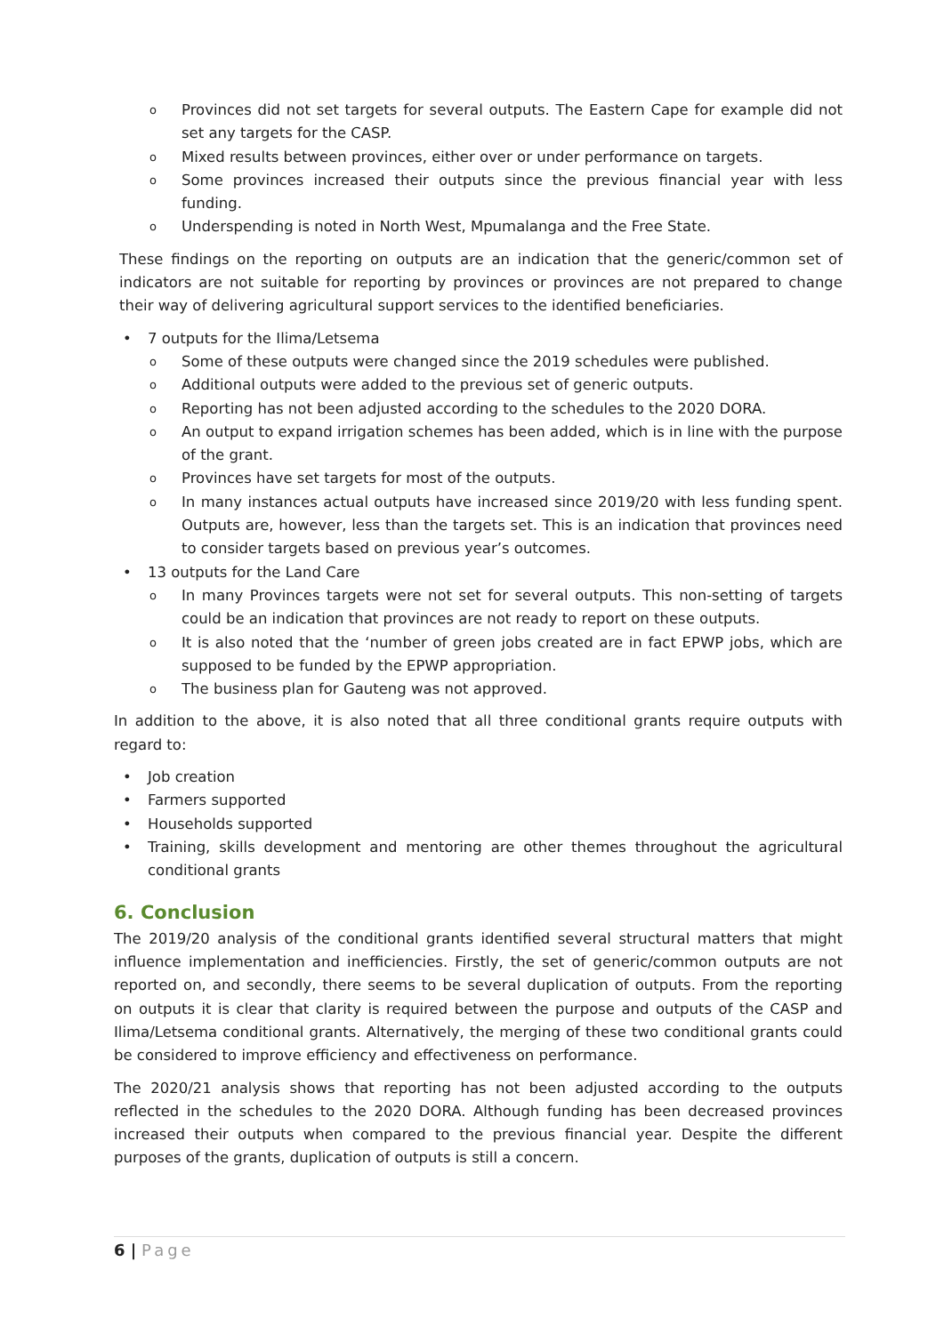o Provinces did not set targets for several outputs. The Eastern Cape for example did not set any targets for the CASP.
o Mixed results between provinces, either over or under performance on targets.
o Some provinces increased their outputs since the previous financial year with less funding.
o Underspending is noted in North West, Mpumalanga and the Free State.
These findings on the reporting on outputs are an indication that the generic/common set of indicators are not suitable for reporting by provinces or provinces are not prepared to change their way of delivering agricultural support services to the identified beneficiaries.
• 7 outputs for the Ilima/Letsema
o Some of these outputs were changed since the 2019 schedules were published.
o Additional outputs were added to the previous set of generic outputs.
o Reporting has not been adjusted according to the schedules to the 2020 DORA.
o An output to expand irrigation schemes has been added, which is in line with the purpose of the grant.
o Provinces have set targets for most of the outputs.
o In many instances actual outputs have increased since 2019/20 with less funding spent. Outputs are, however, less than the targets set. This is an indication that provinces need to consider targets based on previous year’s outcomes.
• 13 outputs for the Land Care
o In many Provinces targets were not set for several outputs. This non-setting of targets could be an indication that provinces are not ready to report on these outputs.
o It is also noted that the ‘number of green jobs created are in fact EPWP jobs, which are supposed to be funded by the EPWP appropriation.
o The business plan for Gauteng was not approved.
In addition to the above, it is also noted that all three conditional grants require outputs with regard to:
• Job creation
• Farmers supported
• Households supported
• Training, skills development and mentoring are other themes throughout the agricultural conditional grants
6. Conclusion
The 2019/20 analysis of the conditional grants identified several structural matters that might influence implementation and inefficiencies. Firstly, the set of generic/common outputs are not reported on, and secondly, there seems to be several duplication of outputs. From the reporting on outputs it is clear that clarity is required between the purpose and outputs of the CASP and Ilima/Letsema conditional grants. Alternatively, the merging of these two conditional grants could be considered to improve efficiency and effectiveness on performance.
The 2020/21 analysis shows that reporting has not been adjusted according to the outputs reflected in the schedules to the 2020 DORA. Although funding has been decreased provinces increased their outputs when compared to the previous financial year. Despite the different purposes of the grants, duplication of outputs is still a concern.
6 | Page